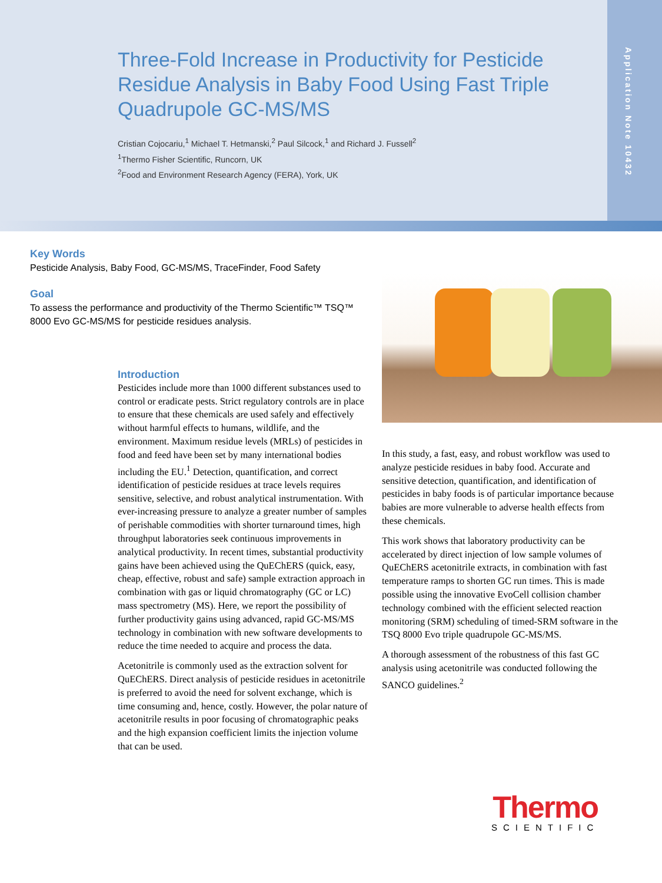Application Note 10432
Three-Fold Increase in Productivity for Pesticide Residue Analysis in Baby Food Using Fast Triple Quadrupole GC-MS/MS
Cristian Cojocariu,<sup>1</sup> Michael T. Hetmanski,<sup>2</sup> Paul Silcock,<sup>1</sup> and Richard J. Fussell<sup>2</sup>
<sup>1</sup> Thermo Fisher Scientific, Runcorn, UK
<sup>2</sup> Food and Environment Research Agency (FERA), York, UK
Key Words
Pesticide Analysis, Baby Food, GC-MS/MS, TraceFinder, Food Safety
Goal
To assess the performance and productivity of the Thermo Scientific™ TSQ™ 8000 Evo GC-MS/MS for pesticide residues analysis.
Introduction
Pesticides include more than 1000 different substances used to control or eradicate pests. Strict regulatory controls are in place to ensure that these chemicals are used safely and effectively without harmful effects to humans, wildlife, and the environment. Maximum residue levels (MRLs) of pesticides in food and feed have been set by many international bodies including the EU.<sup>1</sup> Detection, quantification, and correct identification of pesticide residues at trace levels requires sensitive, selective, and robust analytical instrumentation. With ever-increasing pressure to analyze a greater number of samples of perishable commodities with shorter turnaround times, high throughput laboratories seek continuous improvements in analytical productivity. In recent times, substantial productivity gains have been achieved using the QuEChERS (quick, easy, cheap, effective, robust and safe) sample extraction approach in combination with gas or liquid chromatography (GC or LC) mass spectrometry (MS). Here, we report the possibility of further productivity gains using advanced, rapid GC-MS/MS technology in combination with new software developments to reduce the time needed to acquire and process the data.
Acetonitrile is commonly used as the extraction solvent for QuEChERS. Direct analysis of pesticide residues in acetonitrile is preferred to avoid the need for solvent exchange, which is time consuming and, hence, costly. However, the polar nature of acetonitrile results in poor focusing of chromatographic peaks and the high expansion coefficient limits the injection volume that can be used.
In this study, a fast, easy, and robust workflow was used to analyze pesticide residues in baby food. Accurate and sensitive detection, quantification, and identification of pesticides in baby foods is of particular importance because babies are more vulnerable to adverse health effects from these chemicals.
This work shows that laboratory productivity can be accelerated by direct injection of low sample volumes of QuEChERS acetonitrile extracts, in combination with fast temperature ramps to shorten GC run times. This is made possible using the innovative EvoCell collision chamber technology combined with the efficient selected reaction monitoring (SRM) scheduling of timed-SRM software in the TSQ 8000 Evo triple quadrupole GC-MS/MS.
A thorough assessment of the robustness of this fast GC analysis using acetonitrile was conducted following the SANCO guidelines.<sup>2</sup>
Thermo
SCIENTIFIC